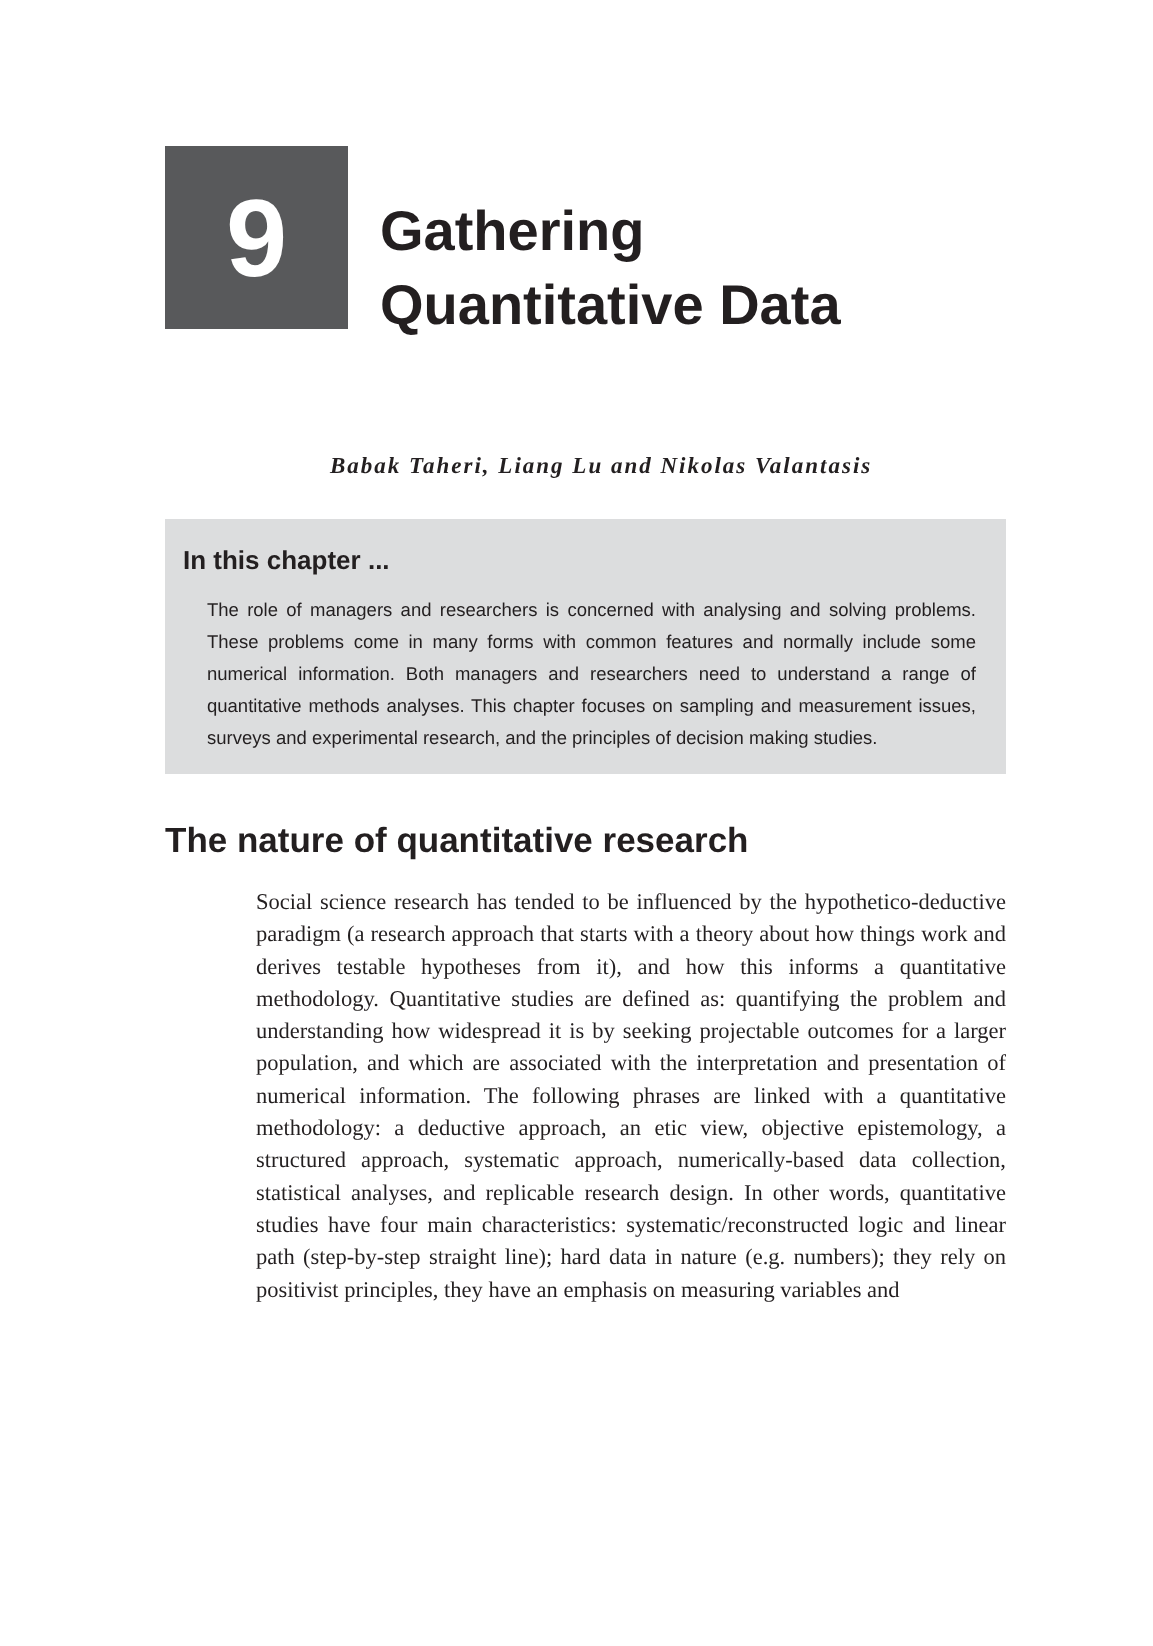9
Gathering
Quantitative Data
Babak Taheri, Liang Lu and Nikolas Valantasis
In this chapter ...
The role of managers and researchers is concerned with analysing and solving problems. These problems come in many forms with common features and normally include some numerical information. Both managers and researchers need to understand a range of quantitative methods analyses. This chapter focuses on sampling and measurement issues, surveys and experimental research, and the principles of decision making studies.
The nature of quantitative research
Social science research has tended to be influenced by the hypothetico-deductive paradigm (a research approach that starts with a theory about how things work and derives testable hypotheses from it), and how this informs a quantitative methodology. Quantitative studies are defined as: quantifying the problem and understanding how widespread it is by seeking projectable outcomes for a larger population, and which are associated with the interpretation and presentation of numerical information. The following phrases are linked with a quantitative methodology: a deductive approach, an etic view, objective epistemology, a structured approach, systematic approach, numerically-based data collection, statistical analyses, and replicable research design. In other words, quantitative studies have four main characteristics: systematic/reconstructed logic and linear path (step-by-step straight line); hard data in nature (e.g. numbers); they rely on positivist principles, they have an emphasis on measuring variables and